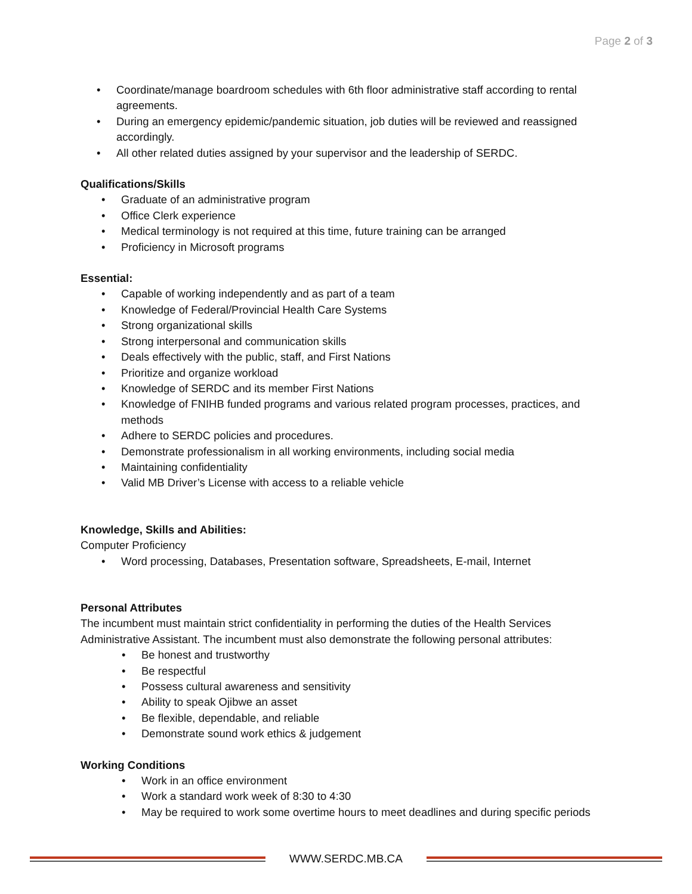Page 2 of 3
Coordinate/manage boardroom schedules with 6th floor administrative staff according to rental agreements.
During an emergency epidemic/pandemic situation, job duties will be reviewed and reassigned accordingly.
All other related duties assigned by your supervisor and the leadership of SERDC.
Qualifications/Skills
Graduate of an administrative program
Office Clerk experience
Medical terminology is not required at this time, future training can be arranged
Proficiency in Microsoft programs
Essential:
Capable of working independently and as part of a team
Knowledge of Federal/Provincial Health Care Systems
Strong organizational skills
Strong interpersonal and communication skills
Deals effectively with the public, staff, and First Nations
Prioritize and organize workload
Knowledge of SERDC and its member First Nations
Knowledge of FNIHB funded programs and various related program processes, practices, and methods
Adhere to SERDC policies and procedures.
Demonstrate professionalism in all working environments, including social media
Maintaining confidentiality
Valid MB Driver’s License with access to a reliable vehicle
Knowledge, Skills and Abilities:
Computer Proficiency
Word processing, Databases, Presentation software, Spreadsheets, E-mail, Internet
Personal Attributes
The incumbent must maintain strict confidentiality in performing the duties of the Health Services Administrative Assistant. The incumbent must also demonstrate the following personal attributes:
Be honest and trustworthy
Be respectful
Possess cultural awareness and sensitivity
Ability to speak Ojibwe an asset
Be flexible, dependable, and reliable
Demonstrate sound work ethics & judgement
Working Conditions
Work in an office environment
Work a standard work week of 8:30 to 4:30
May be required to work some overtime hours to meet deadlines and during specific periods
WWW.SERDC.MB.CA